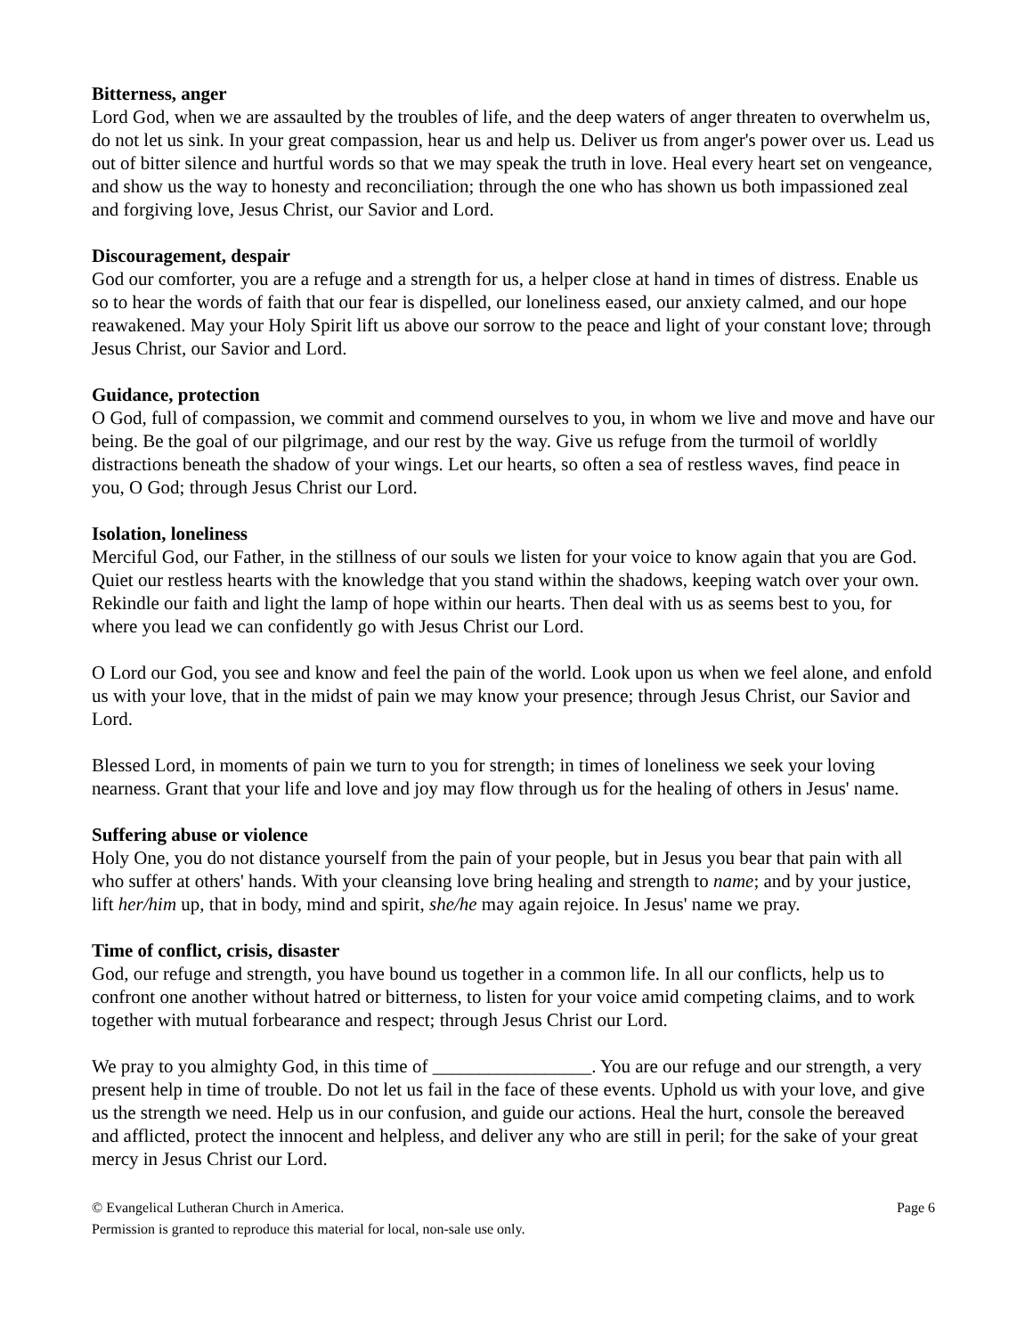Bitterness, anger
Lord God, when we are assaulted by the troubles of life, and the deep waters of anger threaten to overwhelm us, do not let us sink. In your great compassion, hear us and help us. Deliver us from anger's power over us. Lead us out of bitter silence and hurtful words so that we may speak the truth in love. Heal every heart set on vengeance, and show us the way to honesty and reconciliation; through the one who has shown us both impassioned zeal and forgiving love, Jesus Christ, our Savior and Lord.
Discouragement, despair
God our comforter, you are a refuge and a strength for us, a helper close at hand in times of distress. Enable us so to hear the words of faith that our fear is dispelled, our loneliness eased, our anxiety calmed, and our hope reawakened. May your Holy Spirit lift us above our sorrow to the peace and light of your constant love; through Jesus Christ, our Savior and Lord.
Guidance, protection
O God, full of compassion, we commit and commend ourselves to you, in whom we live and move and have our being. Be the goal of our pilgrimage, and our rest by the way. Give us refuge from the turmoil of worldly distractions beneath the shadow of your wings. Let our hearts, so often a sea of restless waves, find peace in you, O God; through Jesus Christ our Lord.
Isolation, loneliness
Merciful God, our Father, in the stillness of our souls we listen for your voice to know again that you are God. Quiet our restless hearts with the knowledge that you stand within the shadows, keeping watch over your own. Rekindle our faith and light the lamp of hope within our hearts. Then deal with us as seems best to you, for where you lead we can confidently go with Jesus Christ our Lord.
O Lord our God, you see and know and feel the pain of the world. Look upon us when we feel alone, and enfold us with your love, that in the midst of pain we may know your presence; through Jesus Christ, our Savior and Lord.
Blessed Lord, in moments of pain we turn to you for strength; in times of loneliness we seek your loving nearness. Grant that your life and love and joy may flow through us for the healing of others in Jesus' name.
Suffering abuse or violence
Holy One, you do not distance yourself from the pain of your people, but in Jesus you bear that pain with all who suffer at others' hands. With your cleansing love bring healing and strength to name; and by your justice, lift her/him up, that in body, mind and spirit, she/he may again rejoice. In Jesus' name we pray.
Time of conflict, crisis, disaster
God, our refuge and strength, you have bound us together in a common life. In all our conflicts, help us to confront one another without hatred or bitterness, to listen for your voice amid competing claims, and to work together with mutual forbearance and respect; through Jesus Christ our Lord.
We pray to you almighty God, in this time of _________________. You are our refuge and our strength, a very present help in time of trouble. Do not let us fail in the face of these events. Uphold us with your love, and give us the strength we need. Help us in our confusion, and guide our actions. Heal the hurt, console the bereaved and afflicted, protect the innocent and helpless, and deliver any who are still in peril; for the sake of your great mercy in Jesus Christ our Lord.
© Evangelical Lutheran Church in America. Page 6
Permission is granted to reproduce this material for local, non-sale use only.